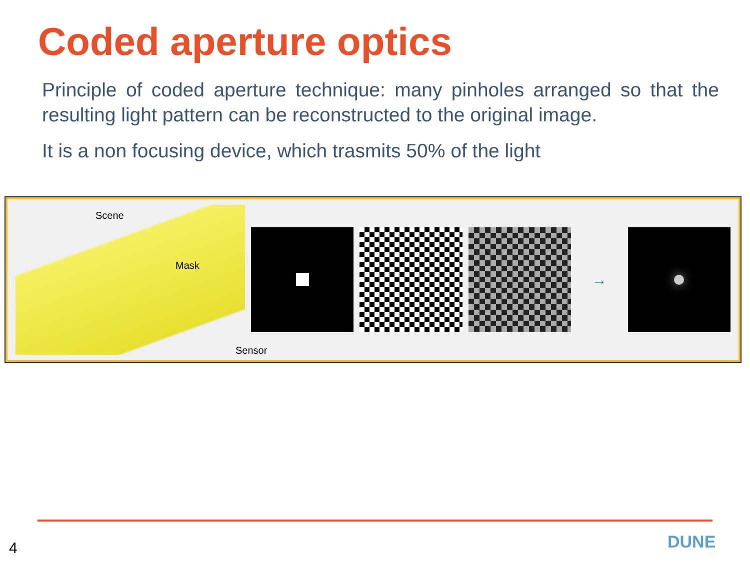Coded aperture optics
Principle of coded aperture technique: many pinholes arranged so that the resulting light pattern can be reconstructed to the original image.
It is a non focusing device, which trasmits 50% of the light
Scene
Mask
Sensor
→
4 DUNE